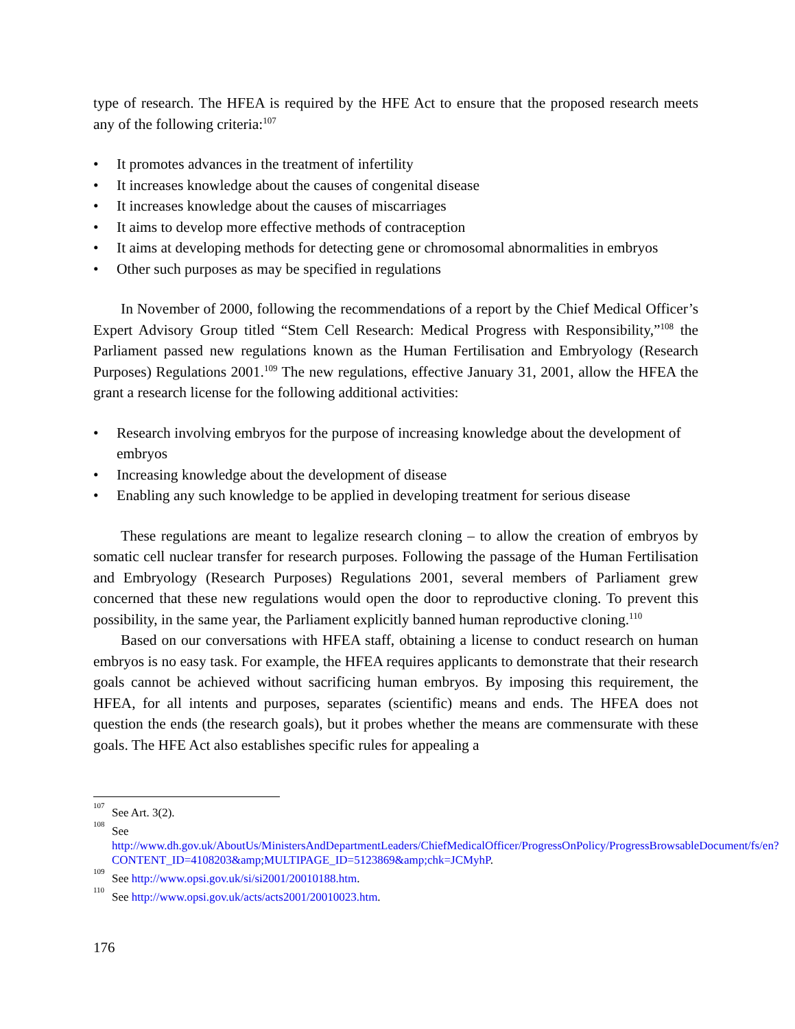type of research. The HFEA is required by the HFE Act to ensure that the proposed research meets any of the following criteria:<sup>107</sup>
• It promotes advances in the treatment of infertility
• It increases knowledge about the causes of congenital disease
• It increases knowledge about the causes of miscarriages
• It aims to develop more effective methods of contraception
• It aims at developing methods for detecting gene or chromosomal abnormalities in embryos
• Other such purposes as may be specified in regulations
In November of 2000, following the recommendations of a report by the Chief Medical Officer’s Expert Advisory Group titled “Stem Cell Research: Medical Progress with Responsibility,”<sup>108</sup> the Parliament passed new regulations known as the Human Fertilisation and Embryology (Research Purposes) Regulations 2001.<sup>109</sup> The new regulations, effective January 31, 2001, allow the HFEA the grant a research license for the following additional activities:
• Research involving embryos for the purpose of increasing knowledge about the development of embryos
• Increasing knowledge about the development of disease
• Enabling any such knowledge to be applied in developing treatment for serious disease
These regulations are meant to legalize research cloning – to allow the creation of embryos by somatic cell nuclear transfer for research purposes. Following the passage of the Human Fertilisation and Embryology (Research Purposes) Regulations 2001, several members of Parliament grew concerned that these new regulations would open the door to reproductive cloning. To prevent this possibility, in the same year, the Parliament explicitly banned human reproductive cloning.<sup>110</sup>
Based on our conversations with HFEA staff, obtaining a license to conduct research on human embryos is no easy task. For example, the HFEA requires applicants to demonstrate that their research goals cannot be achieved without sacrificing human embryos. By imposing this requirement, the HFEA, for all intents and purposes, separates (scientific) means and ends. The HFEA does not question the ends (the research goals), but it probes whether the means are commensurate with these goals. The HFE Act also establishes specific rules for appealing a
<sup>107</sup> See Art. 3(2).
<sup>108</sup> See http://www.dh.gov.uk/AboutUs/MinistersAndDepartmentLeaders/ChiefMedicalOfficer/ProgressOnPolicy/ProgressBrowsableDocument/fs/en?CONTENT_ID=4108203&amp;MULTIPAGE_ID=5123869&amp;chk=JCMyhP.
<sup>109</sup> See http://www.opsi.gov.uk/si/si2001/20010188.htm.
<sup>110</sup> See http://www.opsi.gov.uk/acts/acts2001/20010023.htm.
176